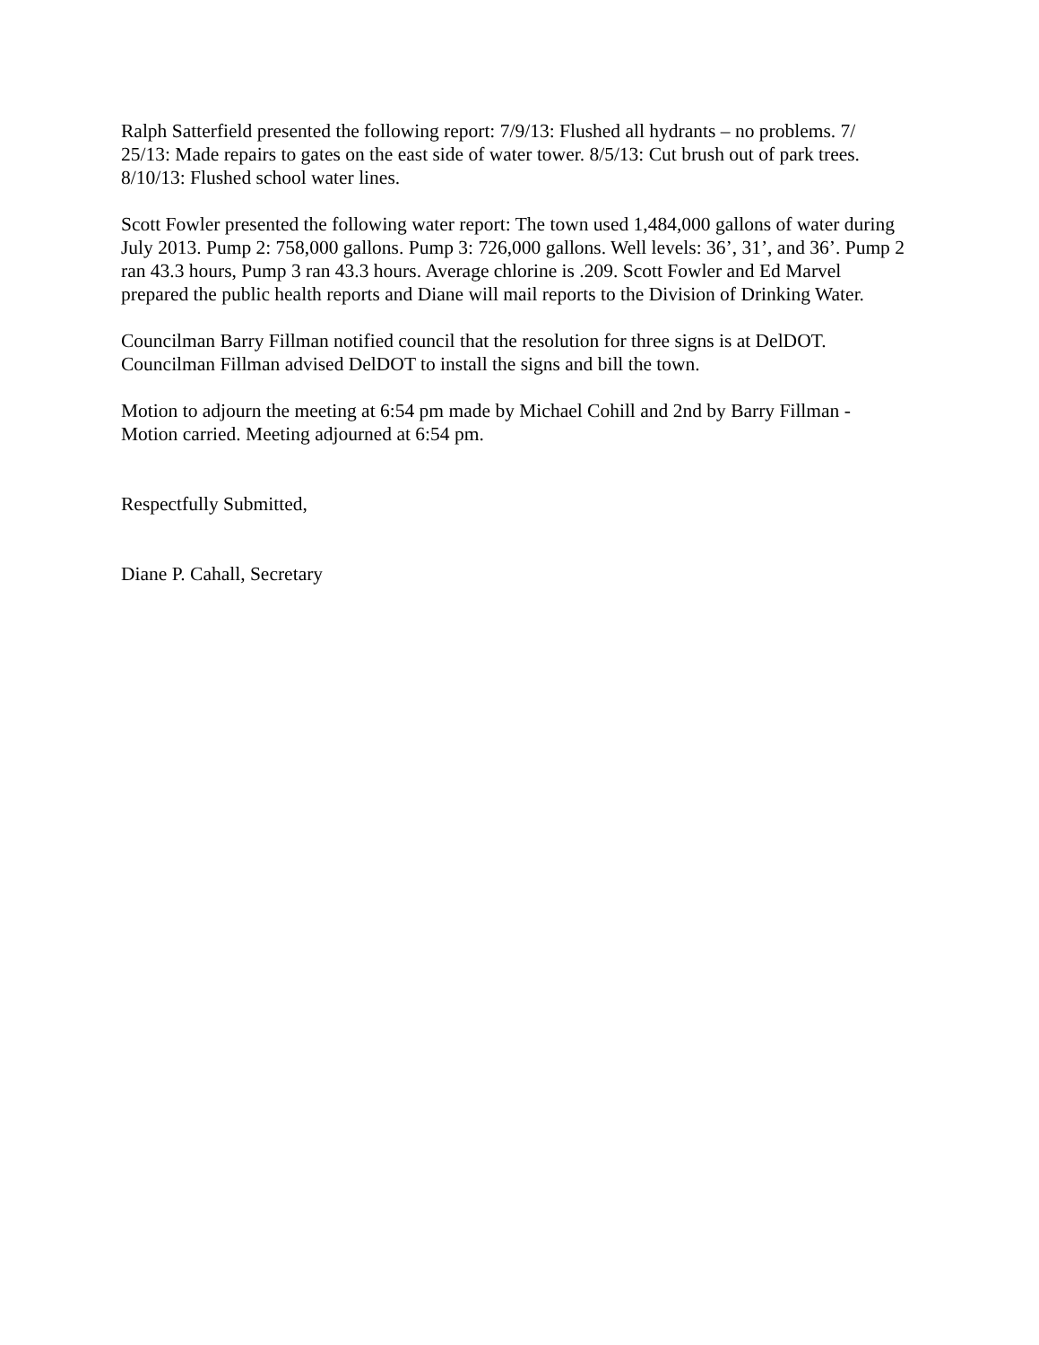Ralph Satterfield presented the following report: 7/9/13: Flushed all hydrants – no problems. 7/
25/13: Made repairs to gates on the east side of water tower. 8/5/13: Cut brush out of park trees.
8/10/13: Flushed school water lines.
Scott Fowler presented the following water report: The town used 1,484,000 gallons of water during July 2013. Pump 2: 758,000 gallons. Pump 3: 726,000 gallons. Well levels: 36’, 31’, and 36’. Pump 2 ran 43.3 hours, Pump 3 ran 43.3 hours. Average chlorine is .209. Scott Fowler and Ed Marvel prepared the public health reports and Diane will mail reports to the Division of Drinking Water.
Councilman Barry Fillman notified council that the resolution for three signs is at DelDOT. Councilman Fillman advised DelDOT to install the signs and bill the town.
Motion to adjourn the meeting at 6:54 pm made by Michael Cohill and 2nd by Barry Fillman - Motion carried. Meeting adjourned at 6:54 pm.
Respectfully Submitted,
Diane P. Cahall, Secretary